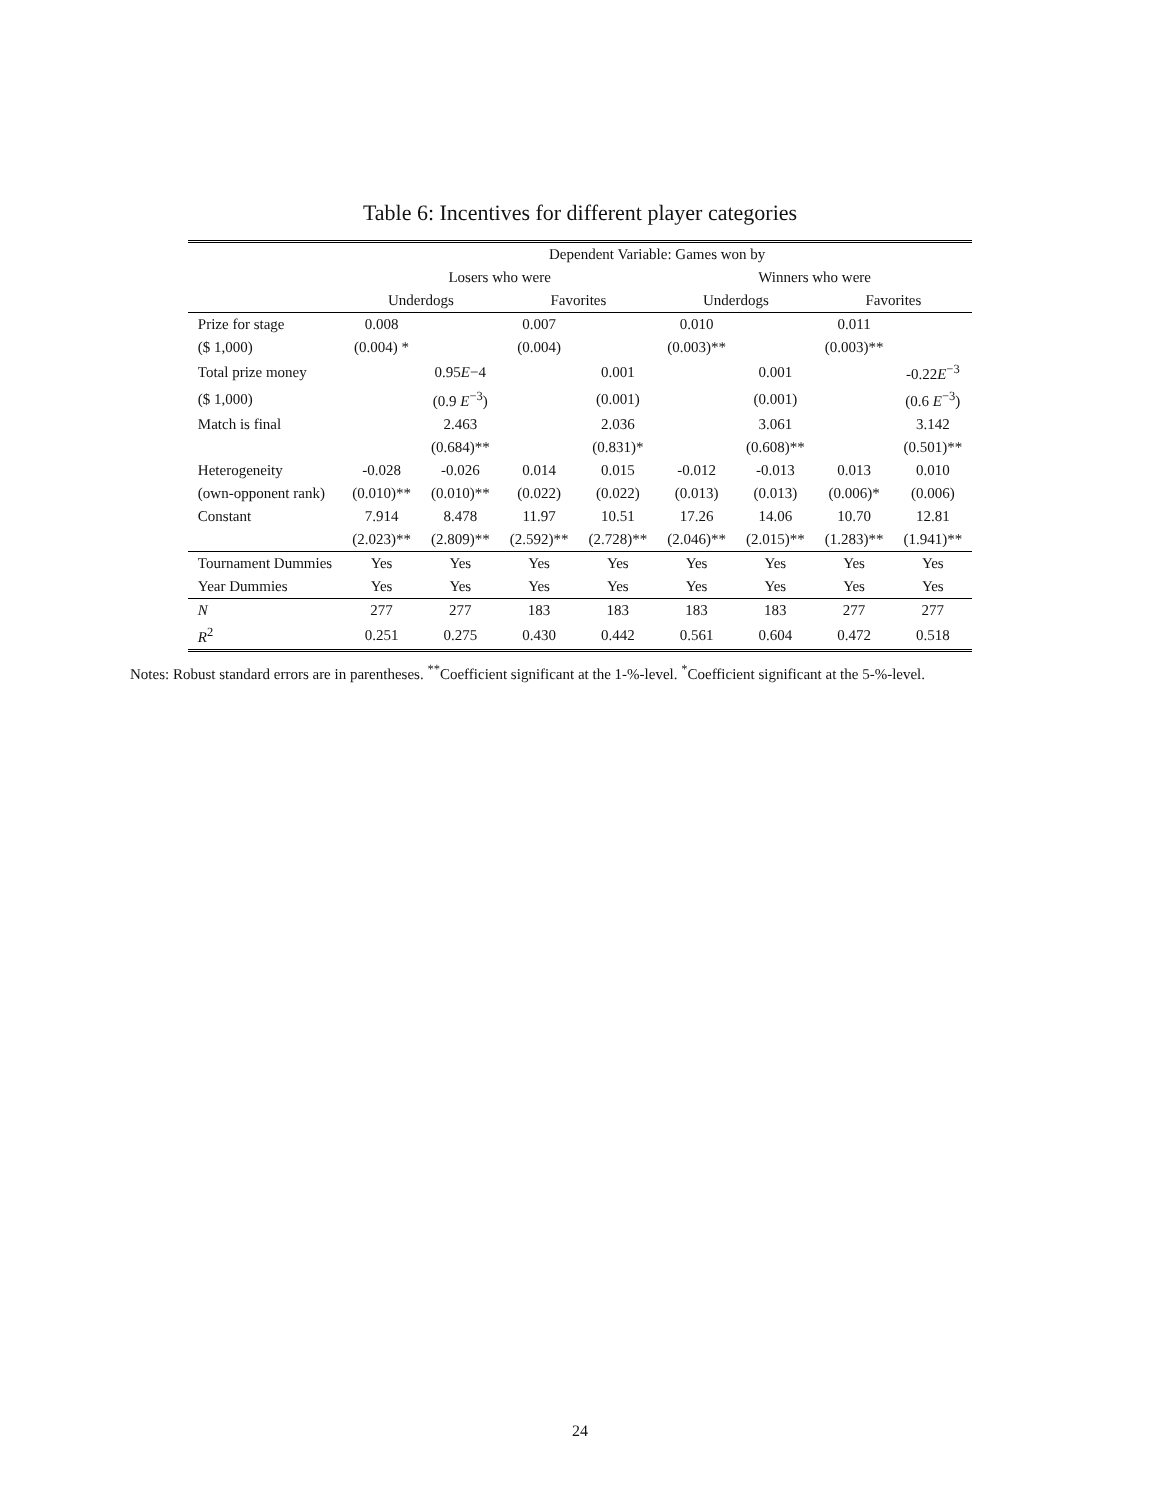Table 6: Incentives for different player categories
| | Dependent Variable: Games won by | | | | | | | |
| --- | --- | --- | --- | --- | --- | --- | --- | --- |
| | Losers who were | | | | Winners who were | | | |
| | Underdogs | | Favorites | | Underdogs | | Favorites | |
| Prize for stage | 0.008 | | 0.007 | | 0.010 | | 0.011 | |
| ($ 1,000) | (0.004) * | | (0.004) | | (0.003)** | | (0.003)** | |
| Total prize money | | 0.95 E −4 | | 0.001 | | 0.001 | | -0.22 E<sup>−3</sup> |
| ($ 1,000) | | (0.9 E<sup>−3</sup>) | | (0.001) | | (0.001) | | (0.6 E<sup>−3</sup>) |
| Match is final | | 2.463 | | 2.036 | | 3.061 | | 3.142 |
| | | (0.684)** | | (0.831)* | | (0.608)** | | (0.501)** |
| Heterogeneity | -0.028 | -0.026 | 0.014 | 0.015 | -0.012 | -0.013 | 0.013 | 0.010 |
| (own-opponent rank) | (0.010)** | (0.010)** | (0.022) | (0.022) | (0.013) | (0.013) | (0.006)* | (0.006) |
| Constant | 7.914 | 8.478 | 11.97 | 10.51 | 17.26 | 14.06 | 10.70 | 12.81 |
| | (2.023)** | (2.809)** | (2.592)** | (2.728)** | (2.046)** | (2.015)** | (1.283)** | (1.941)** |
| Tournament Dummies | Yes | Yes | Yes | Yes | Yes | Yes | Yes | Yes |
| Year Dummies | Yes | Yes | Yes | Yes | Yes | Yes | Yes | Yes |
| N | 277 | 277 | 183 | 183 | 183 | 183 | 277 | 277 |
| R<sup>2</sup> | 0.251 | 0.275 | 0.430 | 0.442 | 0.561 | 0.604 | 0.472 | 0.518 |
Notes: Robust standard errors are in parentheses. <sup>**</sup>Coefficient significant at the 1-%-level. <sup>*</sup>Coefficient significant at the 5-%-level.
24